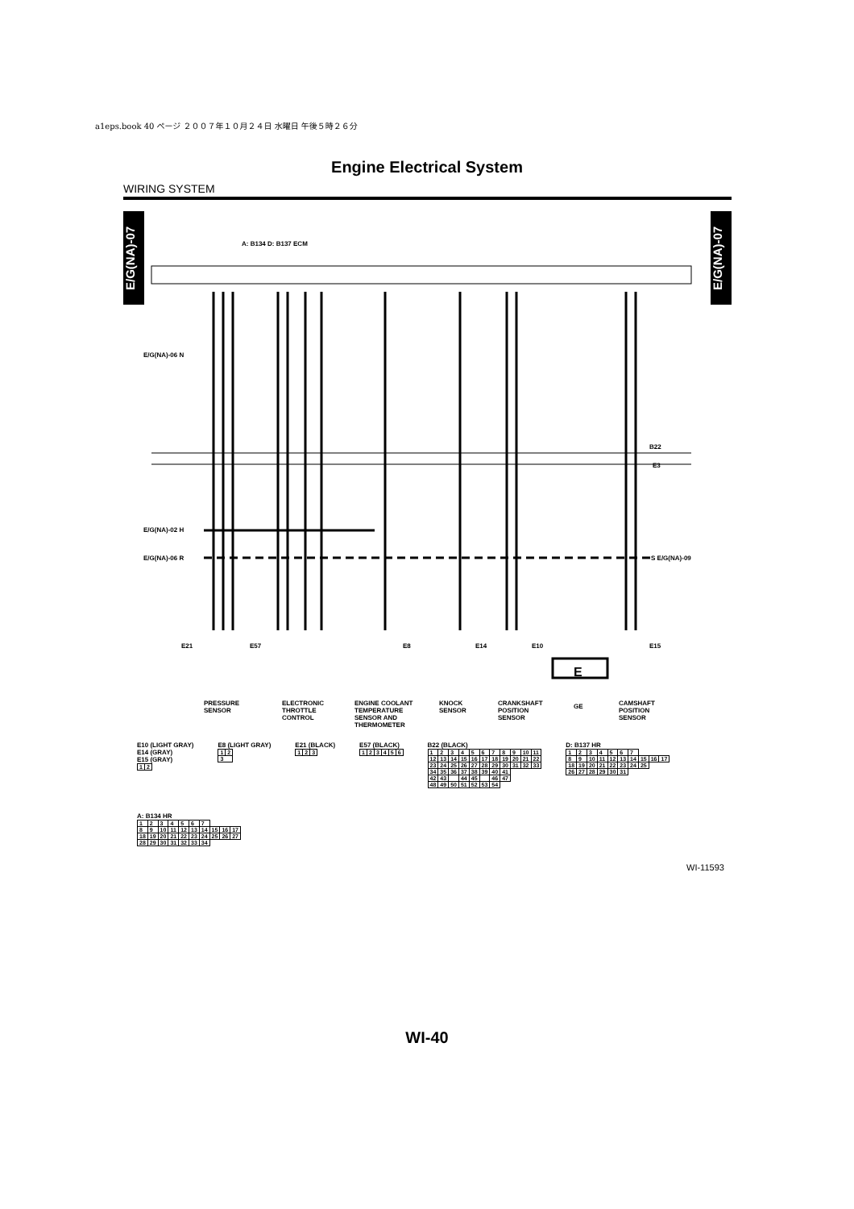a1eps.book 40 ページ ２００７年１０月２４日 水曜日 午後５時２６分
Engine Electrical System
WIRING SYSTEM
E/G(NA)-07
E/G(NA)-07
A: B134 D: B137 ECM
E/G(NA)-06 N
E/G(NA)-02 H
E/G(NA)-06 R S E/G(NA)-09
B22
E3
E21 E57 E8 E14 E10 E15
E
GE
PRESSURE
SENSOR
ELECTRONIC
THROTTLE
CONTROL
ENGINE COOLANT
TEMPERATURE
SENSOR AND
THERMOMETER
KNOCK
SENSOR
CRANKSHAFT
POSITION
SENSOR
CAMSHAFT
POSITION
SENSOR
E10 (LIGHT GRAY)
E14 (GRAY)
E15 (GRAY)
| 1 | 2 |
E8 (LIGHT GRAY)
| 1 | 2 |
| 3 | |
E21 (BLACK)
| 1 | 2 | 3 |
E57 (BLACK)
| 1 | 2 | 3 | 4 | 5 | 6 |
B22 (BLACK)
| 1 | 2 | 3 | 4 | 5 | 6 | 7 | 8 | 9 | 10 | 11 |
| 12 | 13 | 14 | 15 | 16 | 17 | 18 | 19 | 20 | 21 | 22 |
| 23 | 24 | 25 | 26 | 27 | 28 | 29 | 30 | 31 | 32 | 33 |
| 34 | 35 | 36 | 37 | 38 | 39 | 40 | 41 | | | |
| 42 | 43 | | 44 | 45 | | 46 | 47 | | | |
| 48 | 49 | 50 | 51 | 52 | 53 | 54 | | | | |
D: B137 HR
| 1 | 2 | 3 | 4 | 5 | 6 | 7 | | | |
| 8 | 9 | 10 | 11 | 12 | 13 | 14 | 15 | 16 | 17 |
| 18 | 19 | 20 | 21 | 22 | 23 | 24 | 25 | | |
| 26 | 27 | 28 | 29 | 30 | 31 | | | | |
A: B134 HR
| 1 | 2 | 3 | 4 | 5 | 6 | 7 | | | |
| 8 | 9 | 10 | 11 | 12 | 13 | 14 | 15 | 16 | 17 |
| 18 | 19 | 20 | 21 | 22 | 23 | 24 | 25 | 26 | 27 |
| 28 | 29 | 30 | 31 | 32 | 33 | 34 | | | |
WI-11593
WI-40